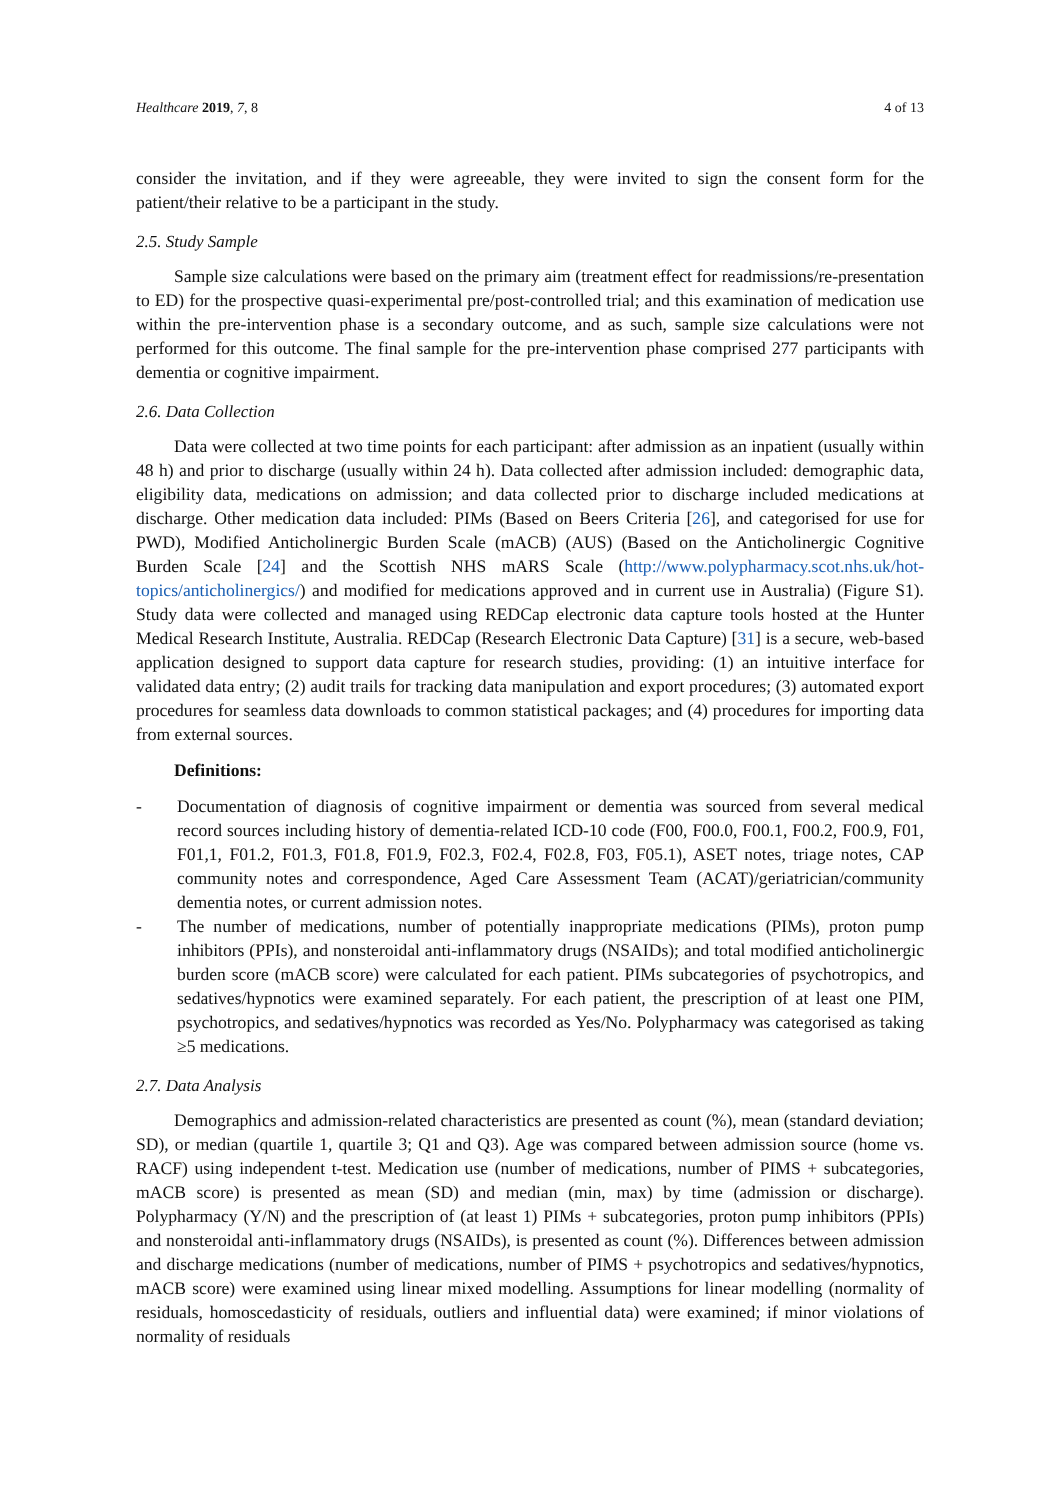Healthcare 2019, 7, 8 4 of 13
consider the invitation, and if they were agreeable, they were invited to sign the consent form for the patient/their relative to be a participant in the study.
2.5. Study Sample
Sample size calculations were based on the primary aim (treatment effect for readmissions/re-presentation to ED) for the prospective quasi-experimental pre/post-controlled trial; and this examination of medication use within the pre-intervention phase is a secondary outcome, and as such, sample size calculations were not performed for this outcome. The final sample for the pre-intervention phase comprised 277 participants with dementia or cognitive impairment.
2.6. Data Collection
Data were collected at two time points for each participant: after admission as an inpatient (usually within 48 h) and prior to discharge (usually within 24 h). Data collected after admission included: demographic data, eligibility data, medications on admission; and data collected prior to discharge included medications at discharge. Other medication data included: PIMs (Based on Beers Criteria [26], and categorised for use for PWD), Modified Anticholinergic Burden Scale (mACB) (AUS) (Based on the Anticholinergic Cognitive Burden Scale [24] and the Scottish NHS mARS Scale (http://www.polypharmacy.scot.nhs.uk/hot-topics/anticholinergics/) and modified for medications approved and in current use in Australia) (Figure S1). Study data were collected and managed using REDCap electronic data capture tools hosted at the Hunter Medical Research Institute, Australia. REDCap (Research Electronic Data Capture) [31] is a secure, web-based application designed to support data capture for research studies, providing: (1) an intuitive interface for validated data entry; (2) audit trails for tracking data manipulation and export procedures; (3) automated export procedures for seamless data downloads to common statistical packages; and (4) procedures for importing data from external sources.
Definitions:
- Documentation of diagnosis of cognitive impairment or dementia was sourced from several medical record sources including history of dementia-related ICD-10 code (F00, F00.0, F00.1, F00.2, F00.9, F01, F01,1, F01.2, F01.3, F01.8, F01.9, F02.3, F02.4, F02.8, F03, F05.1), ASET notes, triage notes, CAP community notes and correspondence, Aged Care Assessment Team (ACAT)/geriatrician/community dementia notes, or current admission notes.
- The number of medications, number of potentially inappropriate medications (PIMs), proton pump inhibitors (PPIs), and nonsteroidal anti-inflammatory drugs (NSAIDs); and total modified anticholinergic burden score (mACB score) were calculated for each patient. PIMs subcategories of psychotropics, and sedatives/hypnotics were examined separately. For each patient, the prescription of at least one PIM, psychotropics, and sedatives/hypnotics was recorded as Yes/No. Polypharmacy was categorised as taking ≥5 medications.
2.7. Data Analysis
Demographics and admission-related characteristics are presented as count (%), mean (standard deviation; SD), or median (quartile 1, quartile 3; Q1 and Q3). Age was compared between admission source (home vs. RACF) using independent t-test. Medication use (number of medications, number of PIMS + subcategories, mACB score) is presented as mean (SD) and median (min, max) by time (admission or discharge). Polypharmacy (Y/N) and the prescription of (at least 1) PIMs + subcategories, proton pump inhibitors (PPIs) and nonsteroidal anti-inflammatory drugs (NSAIDs), is presented as count (%). Differences between admission and discharge medications (number of medications, number of PIMS + psychotropics and sedatives/hypnotics, mACB score) were examined using linear mixed modelling. Assumptions for linear modelling (normality of residuals, homoscedasticity of residuals, outliers and influential data) were examined; if minor violations of normality of residuals